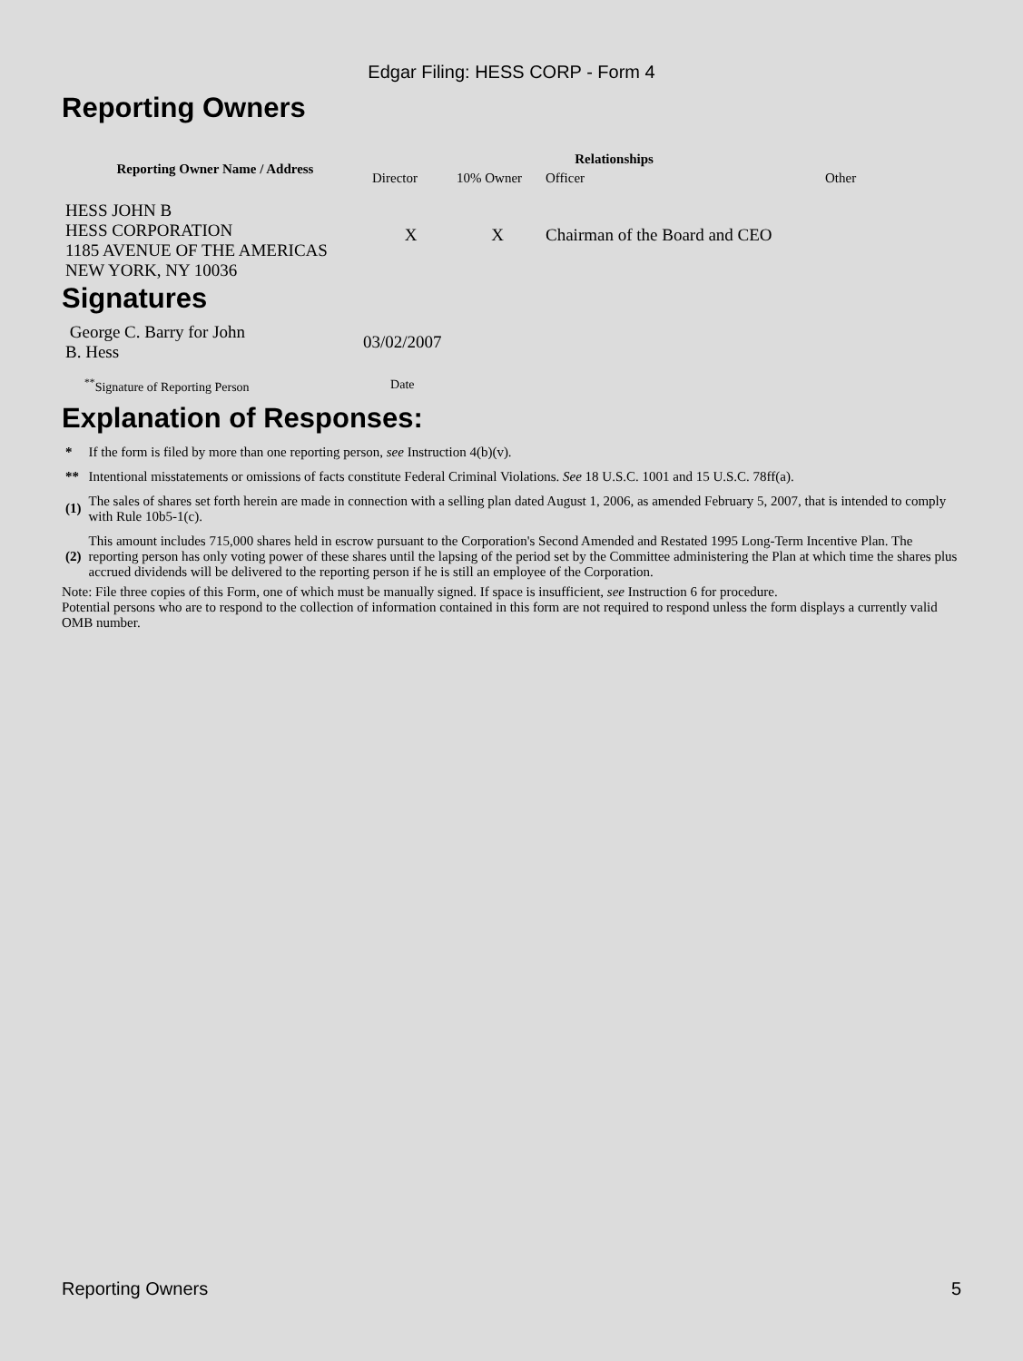Edgar Filing: HESS CORP - Form 4
Reporting Owners
| Reporting Owner Name / Address | Relationships | | | |
| --- | --- | --- | --- | --- |
| | Director | 10% Owner | Officer | Other |
| HESS JOHN B HESS CORPORATION 1185 AVENUE OF THE AMERICAS NEW YORK, NY 10036 | X | X | Chairman of the Board and CEO | |
Signatures
| George C. Barry for John B. Hess | 03/02/2007 |
| <sup>**</sup> Signature of Reporting Person | Date |
Explanation of Responses:
| * | If the form is filed by more than one reporting person, see Instruction 4(b)(v). |
| ** | Intentional misstatements or omissions of facts constitute Federal Criminal Violations. See 18 U.S.C. 1001 and 15 U.S.C. 78ff(a). |
| (1) | The sales of shares set forth herein are made in connection with a selling plan dated August 1, 2006, as amended February 5, 2007, that is intended to comply with Rule 10b5-1(c). |
| (2) | This amount includes 715,000 shares held in escrow pursuant to the Corporation's Second Amended and Restated 1995 Long-Term Incentive Plan. The reporting person has only voting power of these shares until the lapsing of the period set by the Committee administering the Plan at which time the shares plus accrued dividends will be delivered to the reporting person if he is still an employee of the Corporation. |
Note: File three copies of this Form, one of which must be manually signed. If space is insufficient, see Instruction 6 for procedure.
Potential persons who are to respond to the collection of information contained in this form are not required to respond unless the form displays a currently valid OMB number.
Reporting Owners 5